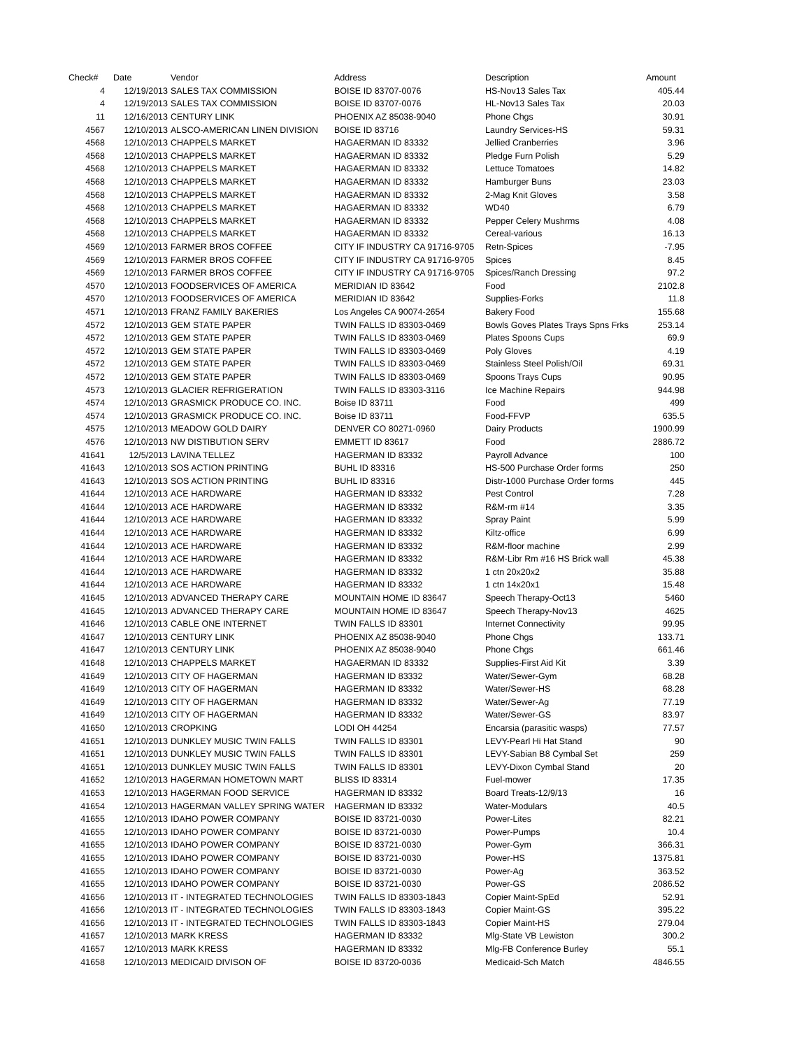| Check# | Date | Vendor | Address | Description | Amount |
| --- | --- | --- | --- | --- | --- |
| 4 | 12/19/2013 | SALES TAX COMMISSION | BOISE ID 83707-0076 | HS-Nov13 Sales Tax | 405.44 |
| 4 | 12/19/2013 | SALES TAX COMMISSION | BOISE ID 83707-0076 | HL-Nov13 Sales Tax | 20.03 |
| 11 | 12/16/2013 | CENTURY LINK | PHOENIX AZ 85038-9040 | Phone Chgs | 30.91 |
| 4567 | 12/10/2013 | ALSCO-AMERICAN LINEN DIVISION | BOISE ID 83716 | Laundry Services-HS | 59.31 |
| 4568 | 12/10/2013 | CHAPPELS MARKET | HAGAERMAN ID 83332 | Jellied Cranberries | 3.96 |
| 4568 | 12/10/2013 | CHAPPELS MARKET | HAGAERMAN ID 83332 | Pledge Furn Polish | 5.29 |
| 4568 | 12/10/2013 | CHAPPELS MARKET | HAGAERMAN ID 83332 | Lettuce Tomatoes | 14.82 |
| 4568 | 12/10/2013 | CHAPPELS MARKET | HAGAERMAN ID 83332 | Hamburger Buns | 23.03 |
| 4568 | 12/10/2013 | CHAPPELS MARKET | HAGAERMAN ID 83332 | 2-Mag Knit Gloves | 3.58 |
| 4568 | 12/10/2013 | CHAPPELS MARKET | HAGAERMAN ID 83332 | WD40 | 6.79 |
| 4568 | 12/10/2013 | CHAPPELS MARKET | HAGAERMAN ID 83332 | Pepper Celery Mushrms | 4.08 |
| 4568 | 12/10/2013 | CHAPPELS MARKET | HAGAERMAN ID 83332 | Cereal-various | 16.13 |
| 4569 | 12/10/2013 | FARMER BROS COFFEE | CITY IF INDUSTRY CA 91716-9705 | Retn-Spices | -7.95 |
| 4569 | 12/10/2013 | FARMER BROS COFFEE | CITY IF INDUSTRY CA 91716-9705 | Spices | 8.45 |
| 4569 | 12/10/2013 | FARMER BROS COFFEE | CITY IF INDUSTRY CA 91716-9705 | Spices/Ranch Dressing | 97.2 |
| 4570 | 12/10/2013 | FOODSERVICES OF AMERICA | MERIDIAN ID 83642 | Food | 2102.8 |
| 4570 | 12/10/2013 | FOODSERVICES OF AMERICA | MERIDIAN ID 83642 | Supplies-Forks | 11.8 |
| 4571 | 12/10/2013 | FRANZ FAMILY BAKERIES | Los Angeles CA 90074-2654 | Bakery Food | 155.68 |
| 4572 | 12/10/2013 | GEM STATE PAPER | TWIN FALLS ID 83303-0469 | Bowls Goves Plates Trays Spns Frks | 253.14 |
| 4572 | 12/10/2013 | GEM STATE PAPER | TWIN FALLS ID 83303-0469 | Plates Spoons Cups | 69.9 |
| 4572 | 12/10/2013 | GEM STATE PAPER | TWIN FALLS ID 83303-0469 | Poly Gloves | 4.19 |
| 4572 | 12/10/2013 | GEM STATE PAPER | TWIN FALLS ID 83303-0469 | Stainless Steel Polish/Oil | 69.31 |
| 4572 | 12/10/2013 | GEM STATE PAPER | TWIN FALLS ID 83303-0469 | Spoons Trays Cups | 90.95 |
| 4573 | 12/10/2013 | GLACIER REFRIGERATION | TWIN FALLS ID 83303-3116 | Ice Machine Repairs | 944.98 |
| 4574 | 12/10/2013 | GRASMICK PRODUCE CO. INC. | Boise ID 83711 | Food | 499 |
| 4574 | 12/10/2013 | GRASMICK PRODUCE CO. INC. | Boise ID 83711 | Food-FFVP | 635.5 |
| 4575 | 12/10/2013 | MEADOW GOLD DAIRY | DENVER CO 80271-0960 | Dairy Products | 1900.99 |
| 4576 | 12/10/2013 | NW DISTIBUTION SERV | EMMETT ID 83617 | Food | 2886.72 |
| 41641 | 12/5/2013 | LAVINA TELLEZ | HAGERMAN ID 83332 | Payroll Advance | 100 |
| 41643 | 12/10/2013 | SOS ACTION PRINTING | BUHL ID 83316 | HS-500 Purchase Order forms | 250 |
| 41643 | 12/10/2013 | SOS ACTION PRINTING | BUHL ID 83316 | Distr-1000 Purchase Order forms | 445 |
| 41644 | 12/10/2013 | ACE HARDWARE | HAGERMAN ID 83332 | Pest Control | 7.28 |
| 41644 | 12/10/2013 | ACE HARDWARE | HAGERMAN ID 83332 | R&M-rm #14 | 3.35 |
| 41644 | 12/10/2013 | ACE HARDWARE | HAGERMAN ID 83332 | Spray Paint | 5.99 |
| 41644 | 12/10/2013 | ACE HARDWARE | HAGERMAN ID 83332 | Kiltz-office | 6.99 |
| 41644 | 12/10/2013 | ACE HARDWARE | HAGERMAN ID 83332 | R&M-floor machine | 2.99 |
| 41644 | 12/10/2013 | ACE HARDWARE | HAGERMAN ID 83332 | R&M-Libr Rm #16 HS Brick wall | 45.38 |
| 41644 | 12/10/2013 | ACE HARDWARE | HAGERMAN ID 83332 | 1 ctn 20x20x2 | 35.88 |
| 41644 | 12/10/2013 | ACE HARDWARE | HAGERMAN ID 83332 | 1 ctn 14x20x1 | 15.48 |
| 41645 | 12/10/2013 | ADVANCED THERAPY CARE | MOUNTAIN HOME ID 83647 | Speech Therapy-Oct13 | 5460 |
| 41645 | 12/10/2013 | ADVANCED THERAPY CARE | MOUNTAIN HOME ID 83647 | Speech Therapy-Nov13 | 4625 |
| 41646 | 12/10/2013 | CABLE ONE INTERNET | TWIN FALLS ID 83301 | Internet Connectivity | 99.95 |
| 41647 | 12/10/2013 | CENTURY LINK | PHOENIX AZ 85038-9040 | Phone Chgs | 133.71 |
| 41647 | 12/10/2013 | CENTURY LINK | PHOENIX AZ 85038-9040 | Phone Chgs | 661.46 |
| 41648 | 12/10/2013 | CHAPPELS MARKET | HAGAERMAN ID 83332 | Supplies-First Aid Kit | 3.39 |
| 41649 | 12/10/2013 | CITY OF HAGERMAN | HAGERMAN ID 83332 | Water/Sewer-Gym | 68.28 |
| 41649 | 12/10/2013 | CITY OF HAGERMAN | HAGERMAN ID 83332 | Water/Sewer-HS | 68.28 |
| 41649 | 12/10/2013 | CITY OF HAGERMAN | HAGERMAN ID 83332 | Water/Sewer-Ag | 77.19 |
| 41649 | 12/10/2013 | CITY OF HAGERMAN | HAGERMAN ID 83332 | Water/Sewer-GS | 83.97 |
| 41650 | 12/10/2013 | CROPKING | LODI OH 44254 | Encarsia (parasitic wasps) | 77.57 |
| 41651 | 12/10/2013 | DUNKLEY MUSIC TWIN FALLS | TWIN FALLS ID 83301 | LEVY-Pearl Hi Hat Stand | 90 |
| 41651 | 12/10/2013 | DUNKLEY MUSIC TWIN FALLS | TWIN FALLS ID 83301 | LEVY-Sabian B8 Cymbal Set | 259 |
| 41651 | 12/10/2013 | DUNKLEY MUSIC TWIN FALLS | TWIN FALLS ID 83301 | LEVY-Dixon Cymbal Stand | 20 |
| 41652 | 12/10/2013 | HAGERMAN HOMETOWN MART | BLISS ID 83314 | Fuel-mower | 17.35 |
| 41653 | 12/10/2013 | HAGERMAN FOOD SERVICE | HAGERMAN ID 83332 | Board Treats-12/9/13 | 16 |
| 41654 | 12/10/2013 | HAGERMAN VALLEY SPRING WATER | HAGERMAN ID 83332 | Water-Modulars | 40.5 |
| 41655 | 12/10/2013 | IDAHO POWER COMPANY | BOISE ID 83721-0030 | Power-Lites | 82.21 |
| 41655 | 12/10/2013 | IDAHO POWER COMPANY | BOISE ID 83721-0030 | Power-Pumps | 10.4 |
| 41655 | 12/10/2013 | IDAHO POWER COMPANY | BOISE ID 83721-0030 | Power-Gym | 366.31 |
| 41655 | 12/10/2013 | IDAHO POWER COMPANY | BOISE ID 83721-0030 | Power-HS | 1375.81 |
| 41655 | 12/10/2013 | IDAHO POWER COMPANY | BOISE ID 83721-0030 | Power-Ag | 363.52 |
| 41655 | 12/10/2013 | IDAHO POWER COMPANY | BOISE ID 83721-0030 | Power-GS | 2086.52 |
| 41656 | 12/10/2013 | IT - INTEGRATED TECHNOLOGIES | TWIN FALLS ID 83303-1843 | Copier Maint-SpEd | 52.91 |
| 41656 | 12/10/2013 | IT - INTEGRATED TECHNOLOGIES | TWIN FALLS ID 83303-1843 | Copier Maint-GS | 395.22 |
| 41656 | 12/10/2013 | IT - INTEGRATED TECHNOLOGIES | TWIN FALLS ID 83303-1843 | Copier Maint-HS | 279.04 |
| 41657 | 12/10/2013 | MARK KRESS | HAGERMAN ID 83332 | Mlg-State VB Lewiston | 300.2 |
| 41657 | 12/10/2013 | MARK KRESS | HAGERMAN ID 83332 | Mlg-FB Conference Burley | 55.1 |
| 41658 | 12/10/2013 | MEDICAID DIVISON OF | BOISE ID 83720-0036 | Medicaid-Sch Match | 4846.55 |